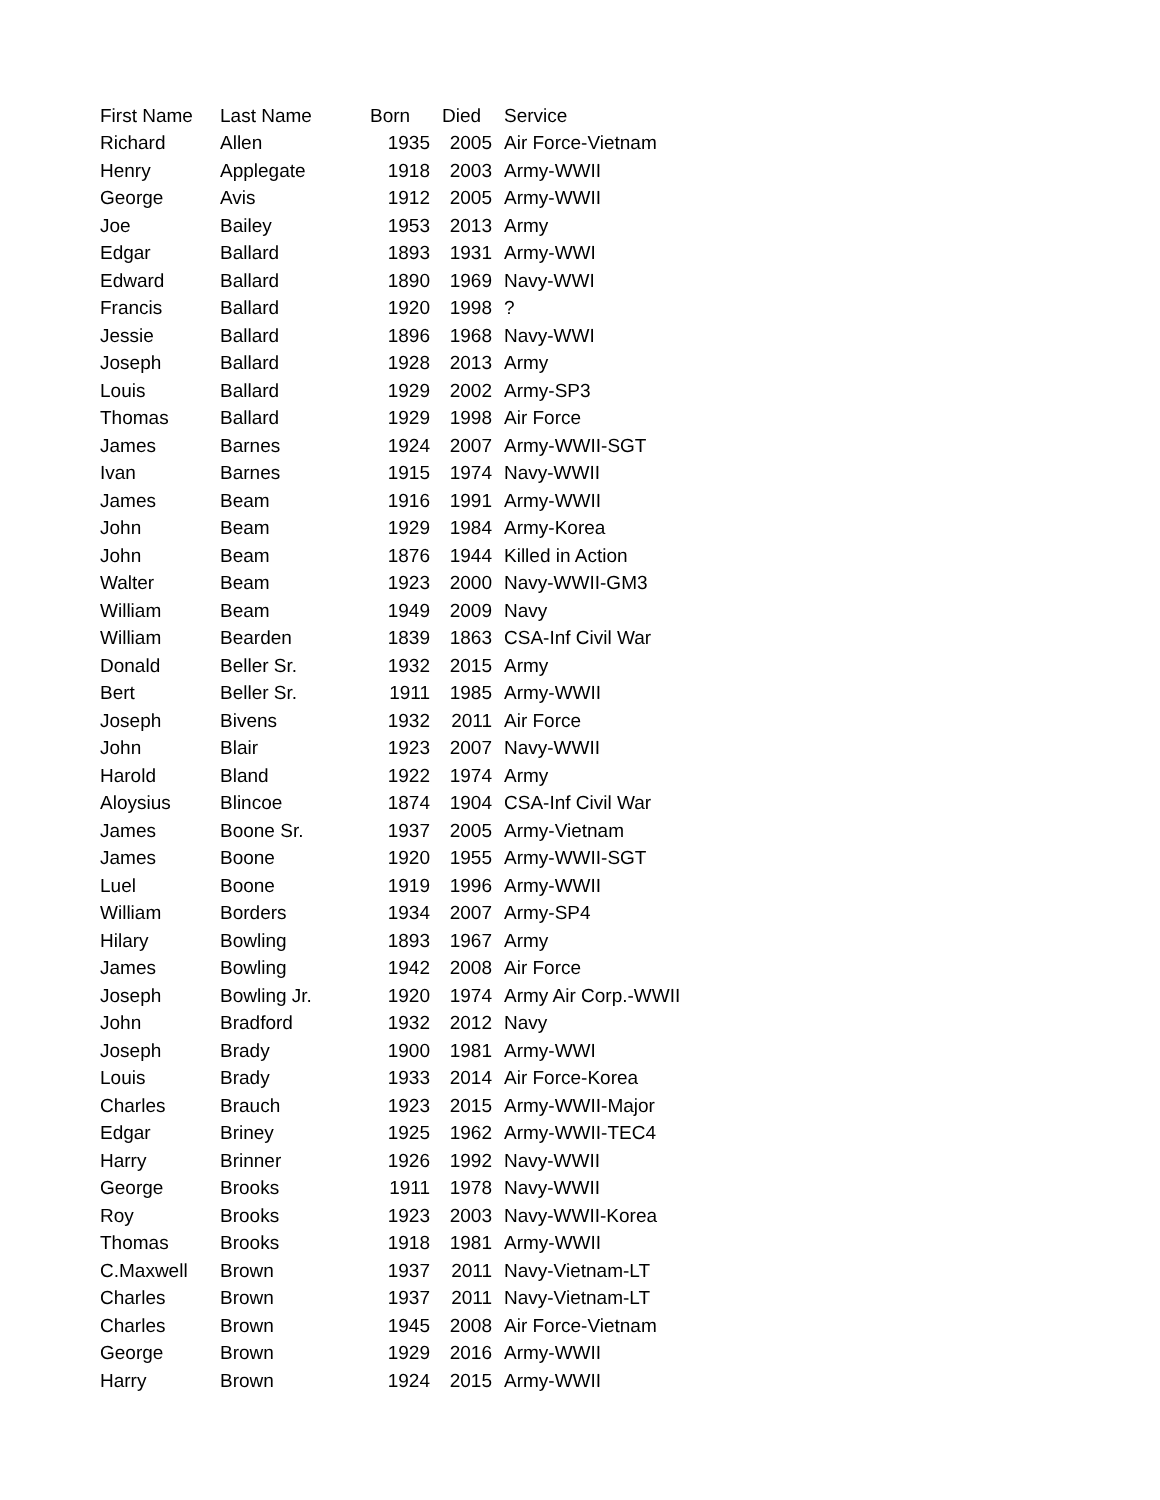| First Name | Last Name | Born | Died | Service |
| --- | --- | --- | --- | --- |
| Richard | Allen | 1935 | 2005 | Air Force-Vietnam |
| Henry | Applegate | 1918 | 2003 | Army-WWII |
| George | Avis | 1912 | 2005 | Army-WWII |
| Joe | Bailey | 1953 | 2013 | Army |
| Edgar | Ballard | 1893 | 1931 | Army-WWI |
| Edward | Ballard | 1890 | 1969 | Navy-WWI |
| Francis | Ballard | 1920 | 1998 | ? |
| Jessie | Ballard | 1896 | 1968 | Navy-WWI |
| Joseph | Ballard | 1928 | 2013 | Army |
| Louis | Ballard | 1929 | 2002 | Army-SP3 |
| Thomas | Ballard | 1929 | 1998 | Air Force |
| James | Barnes | 1924 | 2007 | Army-WWII-SGT |
| Ivan | Barnes | 1915 | 1974 | Navy-WWII |
| James | Beam | 1916 | 1991 | Army-WWII |
| John | Beam | 1929 | 1984 | Army-Korea |
| John | Beam | 1876 | 1944 | Killed in Action |
| Walter | Beam | 1923 | 2000 | Navy-WWII-GM3 |
| William | Beam | 1949 | 2009 | Navy |
| William | Bearden | 1839 | 1863 | CSA-Inf Civil War |
| Donald | Beller Sr. | 1932 | 2015 | Army |
| Bert | Beller Sr. | 1911 | 1985 | Army-WWII |
| Joseph | Bivens | 1932 | 2011 | Air Force |
| John | Blair | 1923 | 2007 | Navy-WWII |
| Harold | Bland | 1922 | 1974 | Army |
| Aloysius | Blincoe | 1874 | 1904 | CSA-Inf Civil War |
| James | Boone Sr. | 1937 | 2005 | Army-Vietnam |
| James | Boone | 1920 | 1955 | Army-WWII-SGT |
| Luel | Boone | 1919 | 1996 | Army-WWII |
| William | Borders | 1934 | 2007 | Army-SP4 |
| Hilary | Bowling | 1893 | 1967 | Army |
| James | Bowling | 1942 | 2008 | Air Force |
| Joseph | Bowling Jr. | 1920 | 1974 | Army Air Corp.-WWII |
| John | Bradford | 1932 | 2012 | Navy |
| Joseph | Brady | 1900 | 1981 | Army-WWI |
| Louis | Brady | 1933 | 2014 | Air Force-Korea |
| Charles | Brauch | 1923 | 2015 | Army-WWII-Major |
| Edgar | Briney | 1925 | 1962 | Army-WWII-TEC4 |
| Harry | Brinner | 1926 | 1992 | Navy-WWII |
| George | Brooks | 1911 | 1978 | Navy-WWII |
| Roy | Brooks | 1923 | 2003 | Navy-WWII-Korea |
| Thomas | Brooks | 1918 | 1981 | Army-WWII |
| C.Maxwell | Brown | 1937 | 2011 | Navy-Vietnam-LT |
| Charles | Brown | 1937 | 2011 | Navy-Vietnam-LT |
| Charles | Brown | 1945 | 2008 | Air Force-Vietnam |
| George | Brown | 1929 | 2016 | Army-WWII |
| Harry | Brown | 1924 | 2015 | Army-WWII |